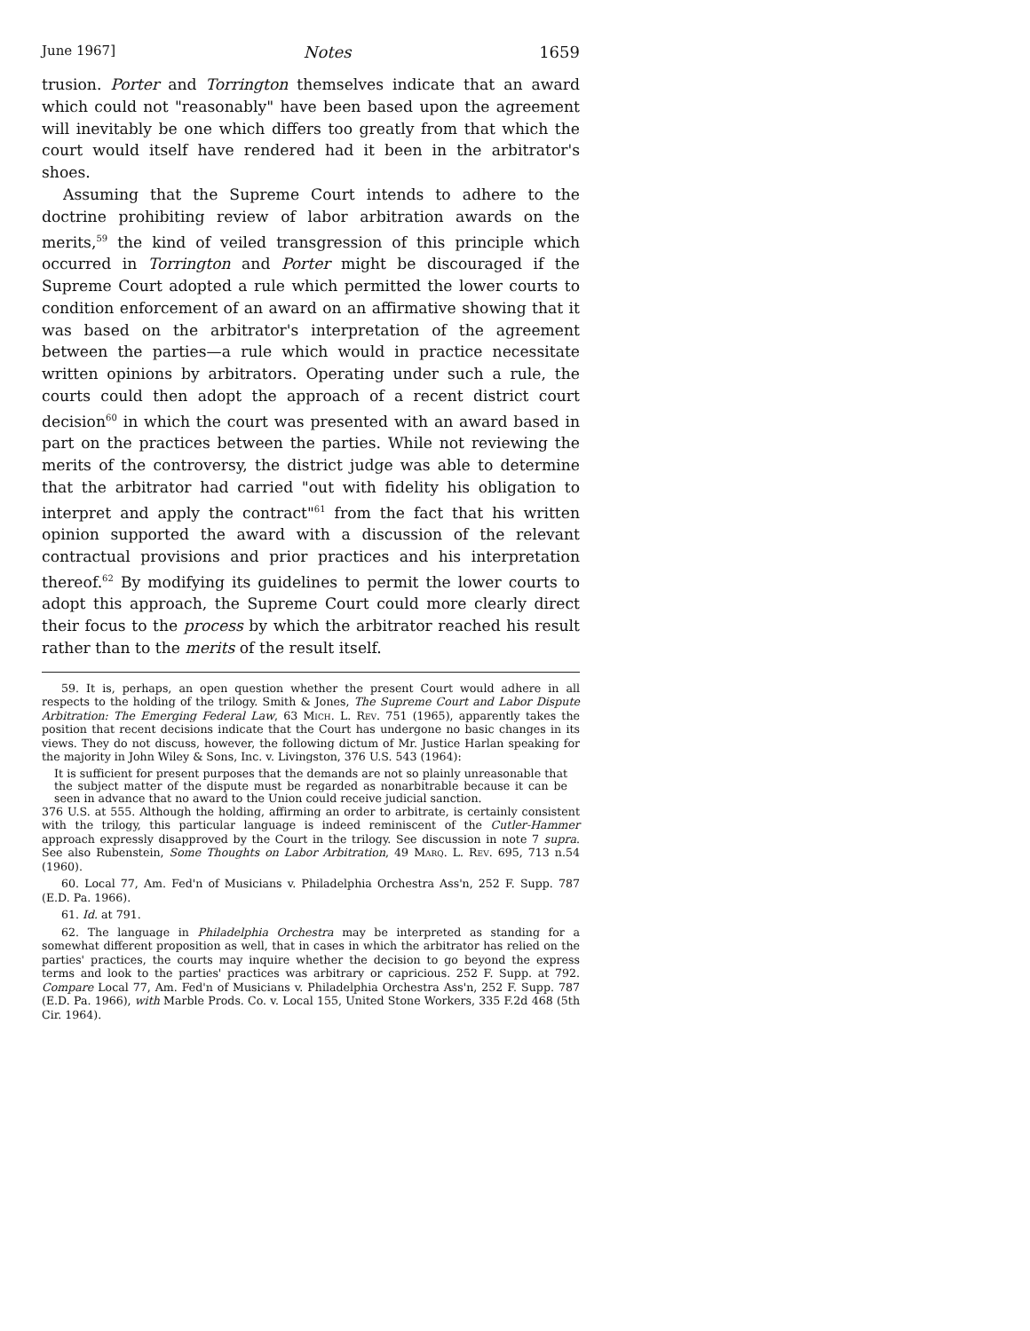June 1967] Notes 1659
trusion. Porter and Torrington themselves indicate that an award which could not "reasonably" have been based upon the agreement will inevitably be one which differs too greatly from that which the court would itself have rendered had it been in the arbitrator's shoes.
Assuming that the Supreme Court intends to adhere to the doctrine prohibiting review of labor arbitration awards on the merits,<sup>59</sup> the kind of veiled transgression of this principle which occurred in Torrington and Porter might be discouraged if the Supreme Court adopted a rule which permitted the lower courts to condition enforcement of an award on an affirmative showing that it was based on the arbitrator's interpretation of the agreement between the parties—a rule which would in practice necessitate written opinions by arbitrators. Operating under such a rule, the courts could then adopt the approach of a recent district court decision<sup>60</sup> in which the court was presented with an award based in part on the practices between the parties. While not reviewing the merits of the controversy, the district judge was able to determine that the arbitrator had carried "out with fidelity his obligation to interpret and apply the contract"<sup>61</sup> from the fact that his written opinion supported the award with a discussion of the relevant contractual provisions and prior practices and his interpretation thereof.<sup>62</sup> By modifying its guidelines to permit the lower courts to adopt this approach, the Supreme Court could more clearly direct their focus to the process by which the arbitrator reached his result rather than to the merits of the result itself.
59. It is, perhaps, an open question whether the present Court would adhere in all respects to the holding of the trilogy. Smith & Jones, The Supreme Court and Labor Dispute Arbitration: The Emerging Federal Law, 63 Mich. L. Rev. 751 (1965), apparently takes the position that recent decisions indicate that the Court has undergone no basic changes in its views. They do not discuss, however, the following dictum of Mr. Justice Harlan speaking for the majority in John Wiley & Sons, Inc. v. Livingston, 376 U.S. 543 (1964):
It is sufficient for present purposes that the demands are not so plainly unreasonable that the subject matter of the dispute must be regarded as nonarbitrable because it can be seen in advance that no award to the Union could receive judicial sanction.
376 U.S. at 555. Although the holding, affirming an order to arbitrate, is certainly consistent with the trilogy, this particular language is indeed reminiscent of the Cutler-Hammer approach expressly disapproved by the Court in the trilogy. See discussion in note 7 supra. See also Rubenstein, Some Thoughts on Labor Arbitration, 49 Marq. L. Rev. 695, 713 n.54 (1960).
60. Local 77, Am. Fed'n of Musicians v. Philadelphia Orchestra Ass'n, 252 F. Supp. 787 (E.D. Pa. 1966).
61. Id. at 791.
62. The language in Philadelphia Orchestra may be interpreted as standing for a somewhat different proposition as well, that in cases in which the arbitrator has relied on the parties' practices, the courts may inquire whether the decision to go beyond the express terms and look to the parties' practices was arbitrary or capricious. 252 F. Supp. at 792. Compare Local 77, Am. Fed'n of Musicians v. Philadelphia Orchestra Ass'n, 252 F. Supp. 787 (E.D. Pa. 1966), with Marble Prods. Co. v. Local 155, United Stone Workers, 335 F.2d 468 (5th Cir. 1964).